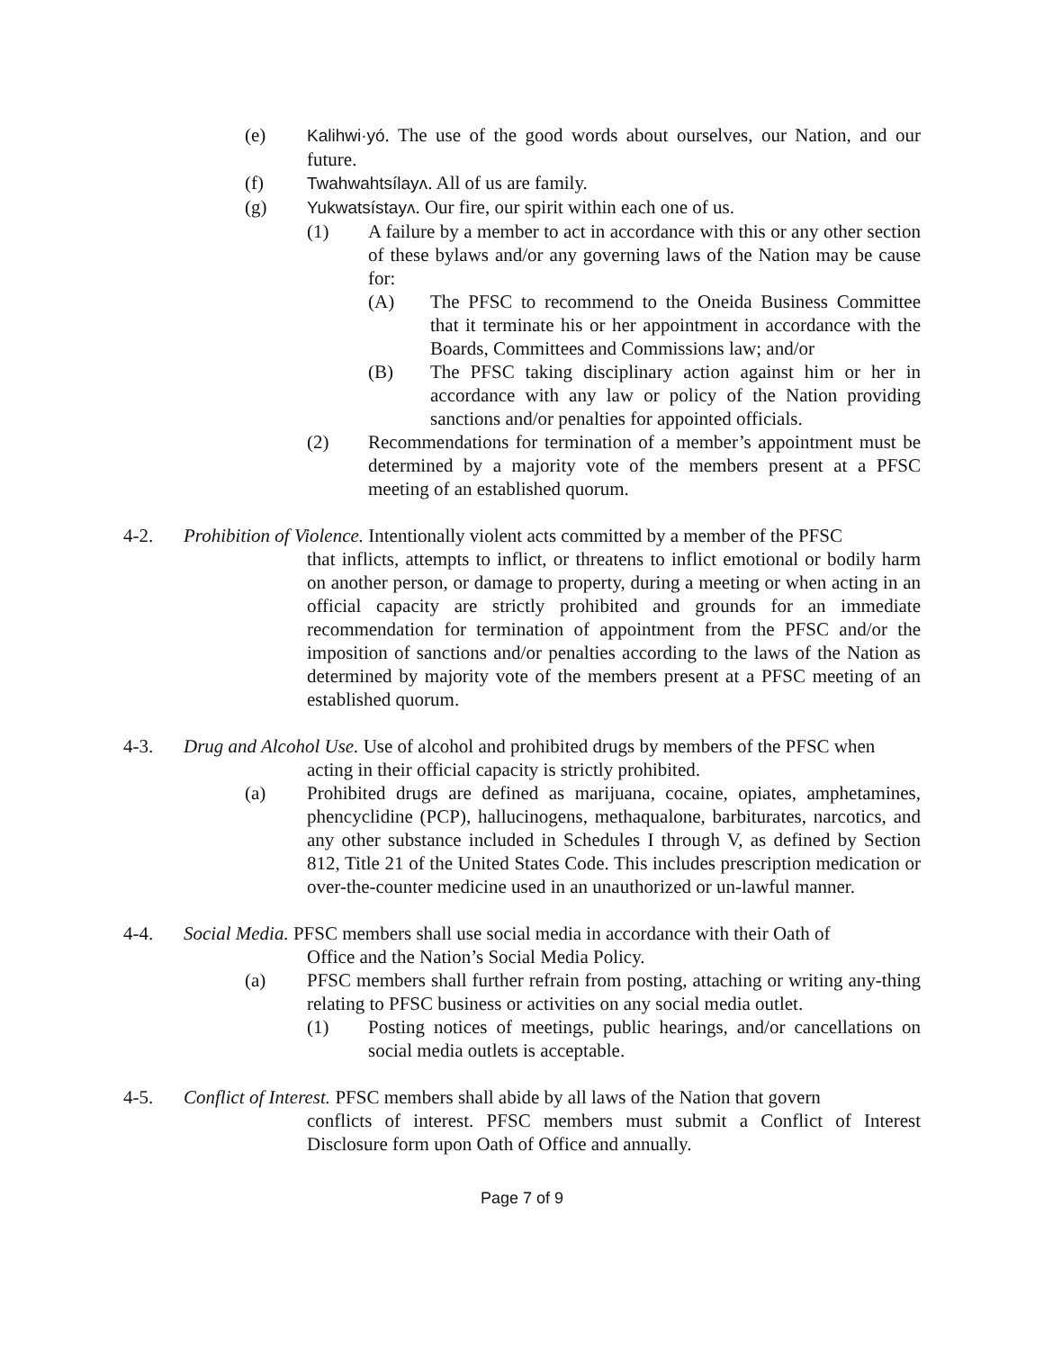(e) Kalihwi·yó. The use of the good words about ourselves, our Nation, and our future.
(f) Twahwahtsílayʌ. All of us are family.
(g) Yukwatsístayʌ. Our fire, our spirit within each one of us.
(1) A failure by a member to act in accordance with this or any other section of these bylaws and/or any governing laws of the Nation may be cause for:
(A) The PFSC to recommend to the Oneida Business Committee that it terminate his or her appointment in accordance with the Boards, Committees and Commissions law; and/or
(B) The PFSC taking disciplinary action against him or her in accordance with any law or policy of the Nation providing sanctions and/or penalties for appointed officials.
(2) Recommendations for termination of a member’s appointment must be determined by a majority vote of the members present at a PFSC meeting of an established quorum.
4-2. Prohibition of Violence. Intentionally violent acts committed by a member of the PFSC
that inflicts, attempts to inflict, or threatens to inflict emotional or bodily harm on another person, or damage to property, during a meeting or when acting in an official capacity are strictly prohibited and grounds for an immediate recommendation for termination of appointment from the PFSC and/or the imposition of sanctions and/or penalties according to the laws of the Nation as determined by majority vote of the members present at a PFSC meeting of an established quorum.
4-3. Drug and Alcohol Use. Use of alcohol and prohibited drugs by members of the PFSC when
acting in their official capacity is strictly prohibited.
(a) Prohibited drugs are defined as marijuana, cocaine, opiates, amphetamines, phencyclidine (PCP), hallucinogens, methaqualone, barbiturates, narcotics, and any other substance included in Schedules I through V, as defined by Section 812, Title 21 of the United States Code. This includes prescription medication or over-the-counter medicine used in an unauthorized or un-lawful manner.
4-4. Social Media. PFSC members shall use social media in accordance with their Oath of
Office and the Nation’s Social Media Policy.
(a) PFSC members shall further refrain from posting, attaching or writing any-thing relating to PFSC business or activities on any social media outlet.
(1) Posting notices of meetings, public hearings, and/or cancellations on social media outlets is acceptable.
4-5. Conflict of Interest. PFSC members shall abide by all laws of the Nation that govern
conflicts of interest. PFSC members must submit a Conflict of Interest Disclosure form upon Oath of Office and annually.
Page 7 of 9